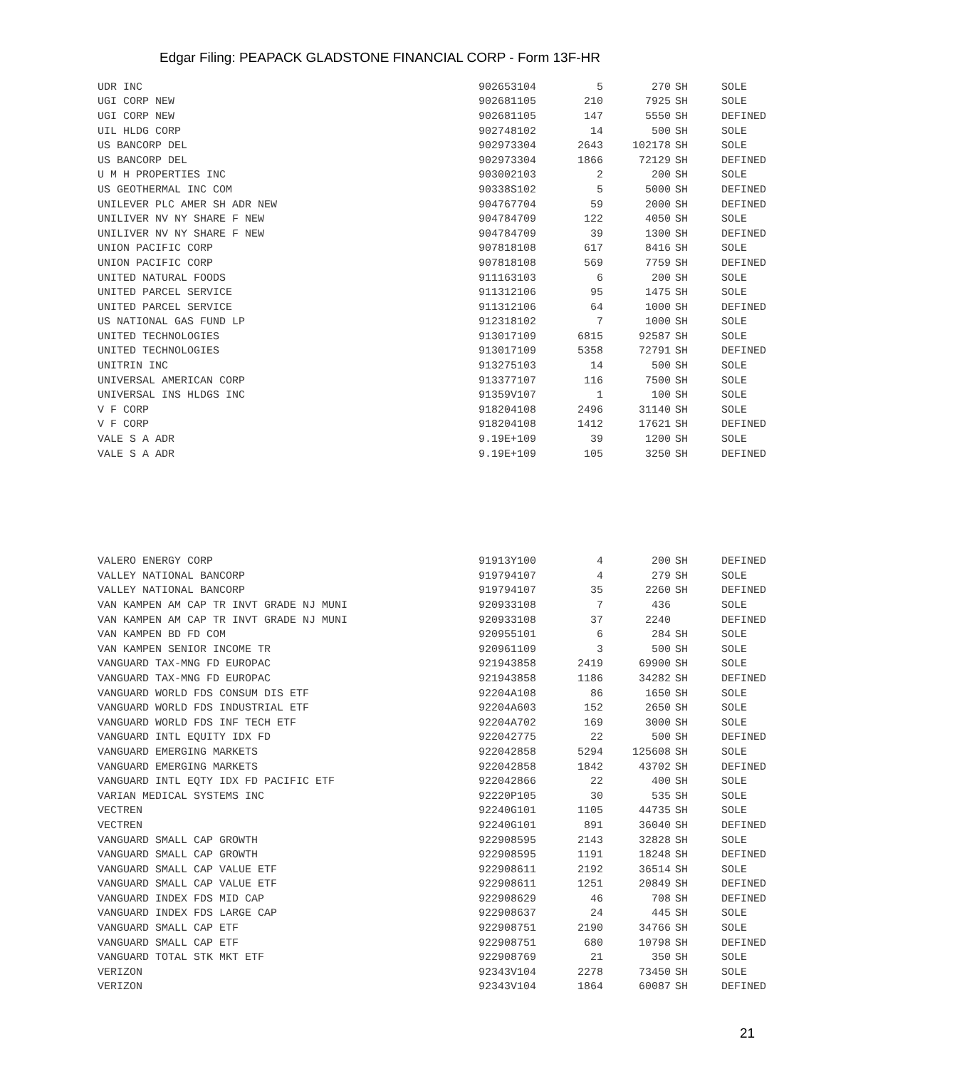Edgar Filing: PEAPACK GLADSTONE FINANCIAL CORP - Form 13F-HR
| UDR INC | 902653104 | 5 | 270 | SH | SOLE |
| UGI CORP NEW | 902681105 | 210 | 7925 | SH | SOLE |
| UGI CORP NEW | 902681105 | 147 | 5550 | SH | DEFINED |
| UIL HLDG CORP | 902748102 | 14 | 500 | SH | SOLE |
| US BANCORP DEL | 902973304 | 2643 | 102178 | SH | SOLE |
| US BANCORP DEL | 902973304 | 1866 | 72129 | SH | DEFINED |
| U M H PROPERTIES INC | 903002103 | 2 | 200 | SH | SOLE |
| US GEOTHERMAL INC COM | 90338S102 | 5 | 5000 | SH | DEFINED |
| UNILEVER PLC AMER SH ADR NEW | 904767704 | 59 | 2000 | SH | DEFINED |
| UNILIVER NV NY SHARE F NEW | 904784709 | 122 | 4050 | SH | SOLE |
| UNILIVER NV NY SHARE F NEW | 904784709 | 39 | 1300 | SH | DEFINED |
| UNION PACIFIC CORP | 907818108 | 617 | 8416 | SH | SOLE |
| UNION PACIFIC CORP | 907818108 | 569 | 7759 | SH | DEFINED |
| UNITED NATURAL FOODS | 911163103 | 6 | 200 | SH | SOLE |
| UNITED PARCEL SERVICE | 911312106 | 95 | 1475 | SH | SOLE |
| UNITED PARCEL SERVICE | 911312106 | 64 | 1000 | SH | DEFINED |
| US NATIONAL GAS FUND LP | 912318102 | 7 | 1000 | SH | SOLE |
| UNITED TECHNOLOGIES | 913017109 | 6815 | 92587 | SH | SOLE |
| UNITED TECHNOLOGIES | 913017109 | 5358 | 72791 | SH | DEFINED |
| UNITRIN INC | 913275103 | 14 | 500 | SH | SOLE |
| UNIVERSAL AMERICAN CORP | 913377107 | 116 | 7500 | SH | SOLE |
| UNIVERSAL INS HLDGS INC | 91359V107 | 1 | 100 | SH | SOLE |
| V F CORP | 918204108 | 2496 | 31140 | SH | SOLE |
| V F CORP | 918204108 | 1412 | 17621 | SH | DEFINED |
| VALE S A ADR | 9.19E+109 | 39 | 1200 | SH | SOLE |
| VALE S A ADR | 9.19E+109 | 105 | 3250 | SH | DEFINED |
| VALERO ENERGY CORP | 91913Y100 | 4 | 200 | SH | DEFINED |
| VALLEY NATIONAL BANCORP | 919794107 | 4 | 279 | SH | SOLE |
| VALLEY NATIONAL BANCORP | 919794107 | 35 | 2260 | SH | DEFINED |
| VAN KAMPEN AM CAP TR INVT GRADE NJ MUNI | 920933108 | 7 | 436 | | SOLE |
| VAN KAMPEN AM CAP TR INVT GRADE NJ MUNI | 920933108 | 37 | 2240 | | DEFINED |
| VAN KAMPEN BD FD COM | 920955101 | 6 | 284 | SH | SOLE |
| VAN KAMPEN SENIOR INCOME TR | 920961109 | 3 | 500 | SH | SOLE |
| VANGUARD TAX-MNG FD EUROPAC | 921943858 | 2419 | 69900 | SH | SOLE |
| VANGUARD TAX-MNG FD EUROPAC | 921943858 | 1186 | 34282 | SH | DEFINED |
| VANGUARD WORLD FDS CONSUM DIS ETF | 92204A108 | 86 | 1650 | SH | SOLE |
| VANGUARD WORLD FDS INDUSTRIAL ETF | 92204A603 | 152 | 2650 | SH | SOLE |
| VANGUARD WORLD FDS INF TECH ETF | 92204A702 | 169 | 3000 | SH | SOLE |
| VANGUARD INTL EQUITY IDX FD | 922042775 | 22 | 500 | SH | DEFINED |
| VANGUARD EMERGING MARKETS | 922042858 | 5294 | 125608 | SH | SOLE |
| VANGUARD EMERGING MARKETS | 922042858 | 1842 | 43702 | SH | DEFINED |
| VANGUARD INTL EQTY IDX FD PACIFIC ETF | 922042866 | 22 | 400 | SH | SOLE |
| VARIAN MEDICAL SYSTEMS INC | 92220P105 | 30 | 535 | SH | SOLE |
| VECTREN | 92240G101 | 1105 | 44735 | SH | SOLE |
| VECTREN | 92240G101 | 891 | 36040 | SH | DEFINED |
| VANGUARD SMALL CAP GROWTH | 922908595 | 2143 | 32828 | SH | SOLE |
| VANGUARD SMALL CAP GROWTH | 922908595 | 1191 | 18248 | SH | DEFINED |
| VANGUARD SMALL CAP VALUE ETF | 922908611 | 2192 | 36514 | SH | SOLE |
| VANGUARD SMALL CAP VALUE ETF | 922908611 | 1251 | 20849 | SH | DEFINED |
| VANGUARD INDEX FDS MID CAP | 922908629 | 46 | 708 | SH | DEFINED |
| VANGUARD INDEX FDS LARGE CAP | 922908637 | 24 | 445 | SH | SOLE |
| VANGUARD SMALL CAP ETF | 922908751 | 2190 | 34766 | SH | SOLE |
| VANGUARD SMALL CAP ETF | 922908751 | 680 | 10798 | SH | DEFINED |
| VANGUARD TOTAL STK MKT ETF | 922908769 | 21 | 350 | SH | SOLE |
| VERIZON | 92343V104 | 2278 | 73450 | SH | SOLE |
| VERIZON | 92343V104 | 1864 | 60087 | SH | DEFINED |
21